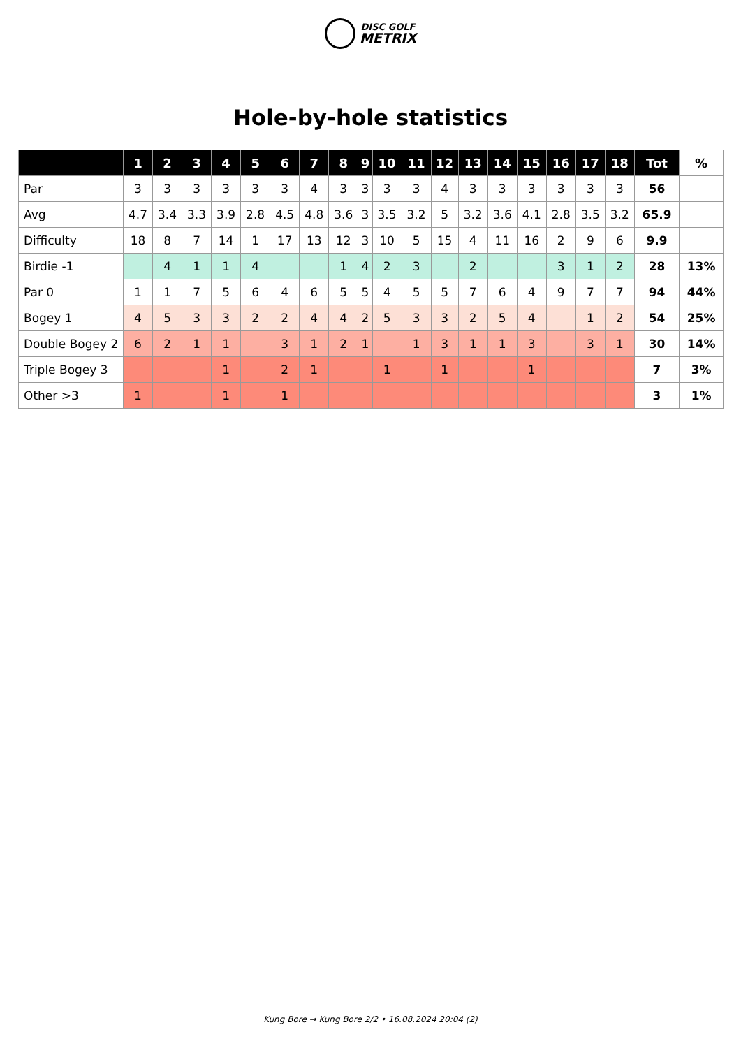DISC GOLF
METRIX
Hole-by-hole statistics
| | 1 | 2 | 3 | 4 | 5 | 6 | 7 | 8 | 9 | 10 | 11 | 12 | 13 | 14 | 15 | 16 | 17 | 18 | Tot | % |
| --- | --- | --- | --- | --- | --- | --- | --- | --- | --- | --- | --- | --- | --- | --- | --- | --- | --- | --- | --- | --- |
| Par | 3 | 3 | 3 | 3 | 3 | 3 | 4 | 3 | 3 | 3 | 3 | 4 | 3 | 3 | 3 | 3 | 3 | 3 | 56 | |
| Avg | 4.7 | 3.4 | 3.3 | 3.9 | 2.8 | 4.5 | 4.8 | 3.6 | 3 | 3.5 | 3.2 | 5 | 3.2 | 3.6 | 4.1 | 2.8 | 3.5 | 3.2 | 65.9 | |
| Difficulty | 18 | 8 | 7 | 14 | 1 | 17 | 13 | 12 | 3 | 10 | 5 | 15 | 4 | 11 | 16 | 2 | 9 | 6 | 9.9 | |
| Birdie -1 | | 4 | 1 | 1 | 4 | | | 1 | 4 | 2 | 3 | | 2 | | | 3 | 1 | 2 | 28 | 13% |
| Par 0 | 1 | 1 | 7 | 5 | 6 | 4 | 6 | 5 | 5 | 4 | 5 | 5 | 7 | 6 | 4 | 9 | 7 | 7 | 94 | 44% |
| Bogey 1 | 4 | 5 | 3 | 3 | 2 | 2 | 4 | 4 | 2 | 5 | 3 | 3 | 2 | 5 | 4 | | 1 | 2 | 54 | 25% |
| Double Bogey 2 | 6 | 2 | 1 | 1 | | 3 | 1 | 2 | 1 | | 1 | 3 | 1 | 1 | 3 | | 3 | 1 | 30 | 14% |
| Triple Bogey 3 | | | | 1 | | 2 | 1 | | | 1 | | 1 | | | 1 | | | | 7 | 3% |
| Other >3 | 1 | | | 1 | | 1 | | | | | | | | | | | | | 3 | 1% |
Kung Bore → Kung Bore 2/2 • 16.08.2024 20:04 (2)